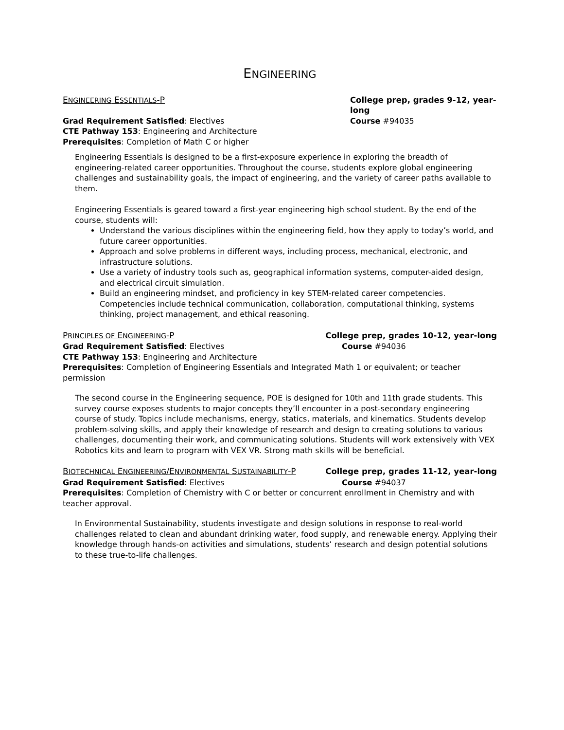ENGINEERING
ENGINEERING ESSENTIALS-P College prep, grades 9-12, year-long
Grad Requirement Satisfied: Electives Course #94035
CTE Pathway 153: Engineering and Architecture
Prerequisites: Completion of Math C or higher
Engineering Essentials is designed to be a first-exposure experience in exploring the breadth of engineering-related career opportunities. Throughout the course, students explore global engineering challenges and sustainability goals, the impact of engineering, and the variety of career paths available to them.
Engineering Essentials is geared toward a first-year engineering high school student. By the end of the course, students will:
Understand the various disciplines within the engineering field, how they apply to today’s world, and future career opportunities.
Approach and solve problems in different ways, including process, mechanical, electronic, and infrastructure solutions.
Use a variety of industry tools such as, geographical information systems, computer-aided design, and electrical circuit simulation.
Build an engineering mindset, and proficiency in key STEM-related career competencies. Competencies include technical communication, collaboration, computational thinking, systems thinking, project management, and ethical reasoning.
PRINCIPLES OF ENGINEERING-P College prep, grades 10-12, year-long
Grad Requirement Satisfied: Electives Course #94036
CTE Pathway 153: Engineering and Architecture
Prerequisites: Completion of Engineering Essentials and Integrated Math 1 or equivalent; or teacher permission
The second course in the Engineering sequence, POE is designed for 10th and 11th grade students. This survey course exposes students to major concepts they’ll encounter in a post-secondary engineering course of study. Topics include mechanisms, energy, statics, materials, and kinematics. Students develop problem-solving skills, and apply their knowledge of research and design to creating solutions to various challenges, documenting their work, and communicating solutions. Students will work extensively with VEX Robotics kits and learn to program with VEX VR. Strong math skills will be beneficial.
BIOTECHNICAL ENGINEERING/ENVIRONMENTAL SUSTAINABILITY-P College prep, grades 11-12, year-long
Grad Requirement Satisfied: Electives Course #94037
Prerequisites: Completion of Chemistry with C or better or concurrent enrollment in Chemistry and with teacher approval.
In Environmental Sustainability, students investigate and design solutions in response to real-world challenges related to clean and abundant drinking water, food supply, and renewable energy. Applying their knowledge through hands-on activities and simulations, students’ research and design potential solutions to these true-to-life challenges.